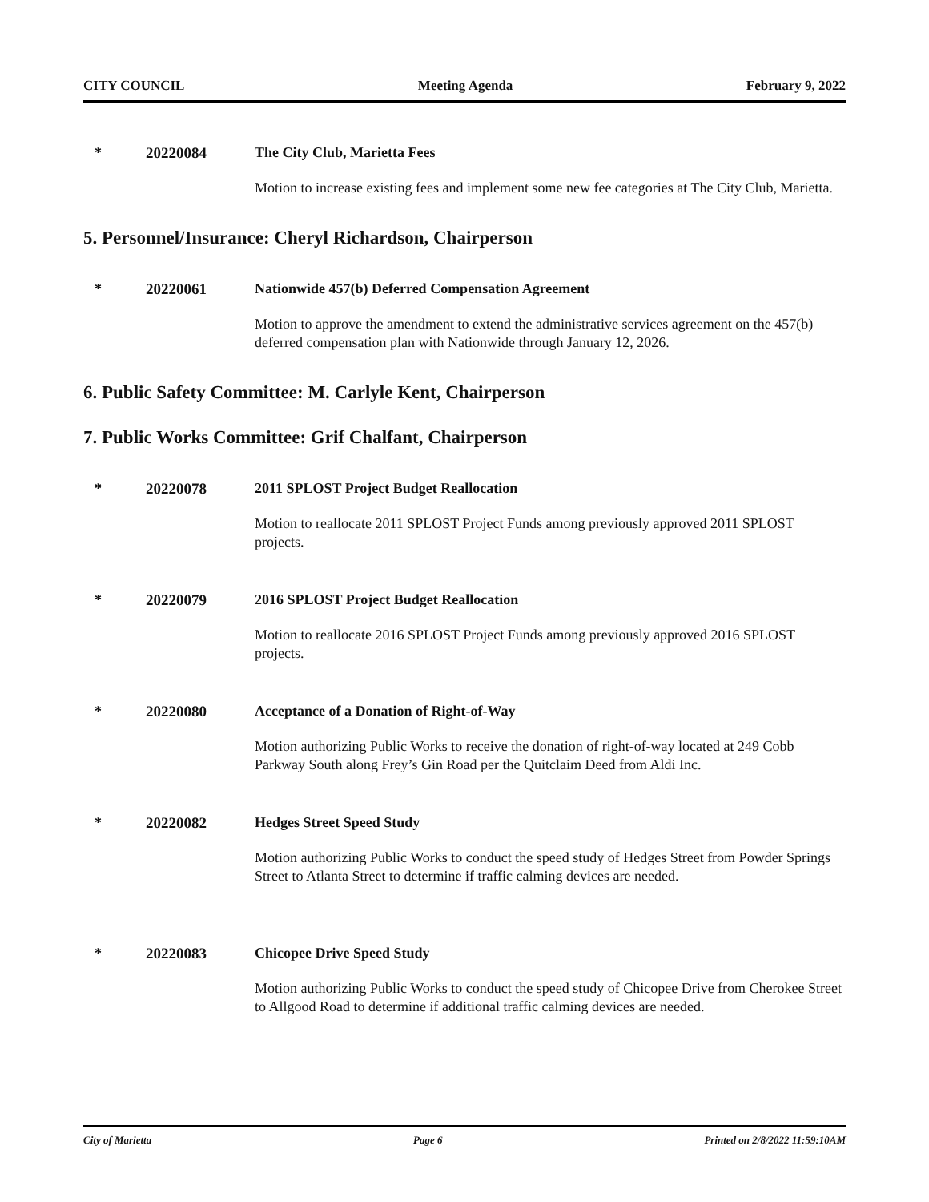CITY COUNCIL Meeting Agenda February 9, 2022
* 20220084 The City Club, Marietta Fees
Motion to increase existing fees and implement some new fee categories at The City Club, Marietta.
5. Personnel/Insurance: Cheryl Richardson, Chairperson
* 20220061 Nationwide 457(b) Deferred Compensation Agreement
Motion to approve the amendment to extend the administrative services agreement on the 457(b) deferred compensation plan with Nationwide through January 12, 2026.
6. Public Safety Committee: M. Carlyle Kent, Chairperson
7. Public Works Committee: Grif Chalfant, Chairperson
* 20220078 2011 SPLOST Project Budget Reallocation
Motion to reallocate 2011 SPLOST Project Funds among previously approved 2011 SPLOST projects.
* 20220079 2016 SPLOST Project Budget Reallocation
Motion to reallocate 2016 SPLOST Project Funds among previously approved 2016 SPLOST projects.
* 20220080 Acceptance of a Donation of Right-of-Way
Motion authorizing Public Works to receive the donation of right-of-way located at 249 Cobb Parkway South along Frey’s Gin Road per the Quitclaim Deed from Aldi Inc.
* 20220082 Hedges Street Speed Study
Motion authorizing Public Works to conduct the speed study of Hedges Street from Powder Springs Street to Atlanta Street to determine if traffic calming devices are needed.
* 20220083 Chicopee Drive Speed Study
Motion authorizing Public Works to conduct the speed study of Chicopee Drive from Cherokee Street to Allgood Road to determine if additional traffic calming devices are needed.
City of Marietta Page 6 Printed on 2/8/2022 11:59:10AM